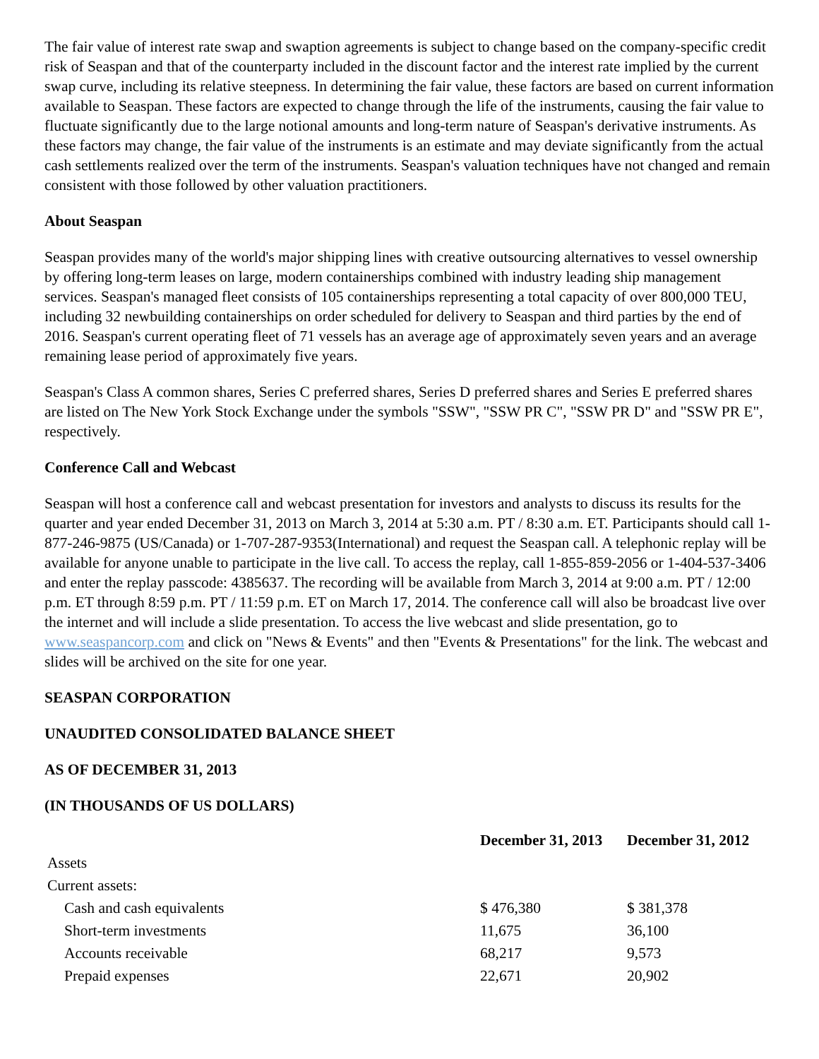The fair value of interest rate swap and swaption agreements is subject to change based on the company-specific credit risk of Seaspan and that of the counterparty included in the discount factor and the interest rate implied by the current swap curve, including its relative steepness. In determining the fair value, these factors are based on current information available to Seaspan. These factors are expected to change through the life of the instruments, causing the fair value to fluctuate significantly due to the large notional amounts and long-term nature of Seaspan's derivative instruments. As these factors may change, the fair value of the instruments is an estimate and may deviate significantly from the actual cash settlements realized over the term of the instruments. Seaspan's valuation techniques have not changed and remain consistent with those followed by other valuation practitioners.
About Seaspan
Seaspan provides many of the world's major shipping lines with creative outsourcing alternatives to vessel ownership by offering long-term leases on large, modern containerships combined with industry leading ship management services. Seaspan's managed fleet consists of 105 containerships representing a total capacity of over 800,000 TEU, including 32 newbuilding containerships on order scheduled for delivery to Seaspan and third parties by the end of 2016. Seaspan's current operating fleet of 71 vessels has an average age of approximately seven years and an average remaining lease period of approximately five years.
Seaspan's Class A common shares, Series C preferred shares, Series D preferred shares and Series E preferred shares are listed on The New York Stock Exchange under the symbols "SSW", "SSW PR C", "SSW PR D" and "SSW PR E", respectively.
Conference Call and Webcast
Seaspan will host a conference call and webcast presentation for investors and analysts to discuss its results for the quarter and year ended December 31, 2013 on March 3, 2014 at 5:30 a.m. PT / 8:30 a.m. ET. Participants should call 1-877-246-9875 (US/Canada) or 1-707-287-9353(International) and request the Seaspan call. A telephonic replay will be available for anyone unable to participate in the live call. To access the replay, call 1-855-859-2056 or 1-404-537-3406 and enter the replay passcode: 4385637. The recording will be available from March 3, 2014 at 9:00 a.m. PT / 12:00 p.m. ET through 8:59 p.m. PT / 11:59 p.m. ET on March 17, 2014. The conference call will also be broadcast live over the internet and will include a slide presentation. To access the live webcast and slide presentation, go to www.seaspancorp.com and click on "News & Events" and then "Events & Presentations" for the link. The webcast and slides will be archived on the site for one year.
SEASPAN CORPORATION
UNAUDITED CONSOLIDATED BALANCE SHEET
AS OF DECEMBER 31, 2013
(IN THOUSANDS OF US DOLLARS)
| | December 31, 2013 | December 31, 2012 |
| --- | --- | --- |
| Assets | | |
| Current assets: | | |
| Cash and cash equivalents | $ 476,380 | $ 381,378 |
| Short-term investments | 11,675 | 36,100 |
| Accounts receivable | 68,217 | 9,573 |
| Prepaid expenses | 22,671 | 20,902 |